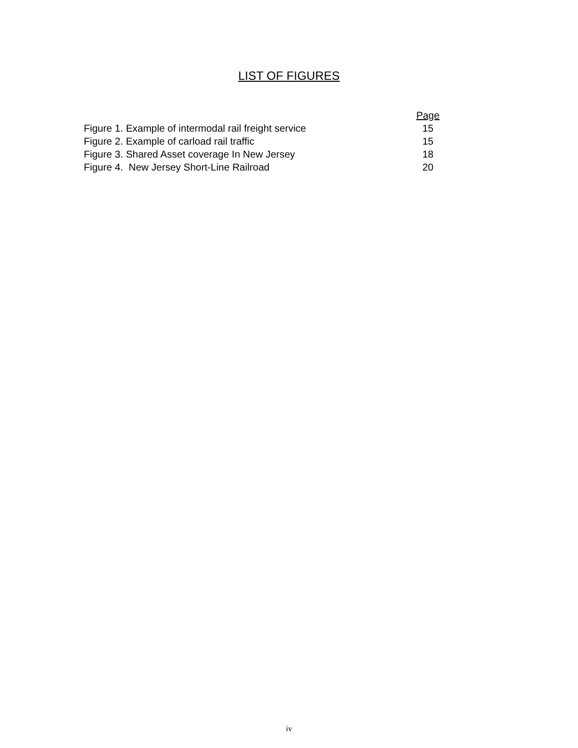LIST OF FIGURES
| | | Page |
| Figure 1. Example of intermodal rail freight service | | 15 |
| Figure 2. Example of carload rail traffic | | 15 |
| Figure 3. Shared Asset coverage In New Jersey | | 18 |
| Figure 4. New Jersey Short-Line Railroad | | 20 |
iv